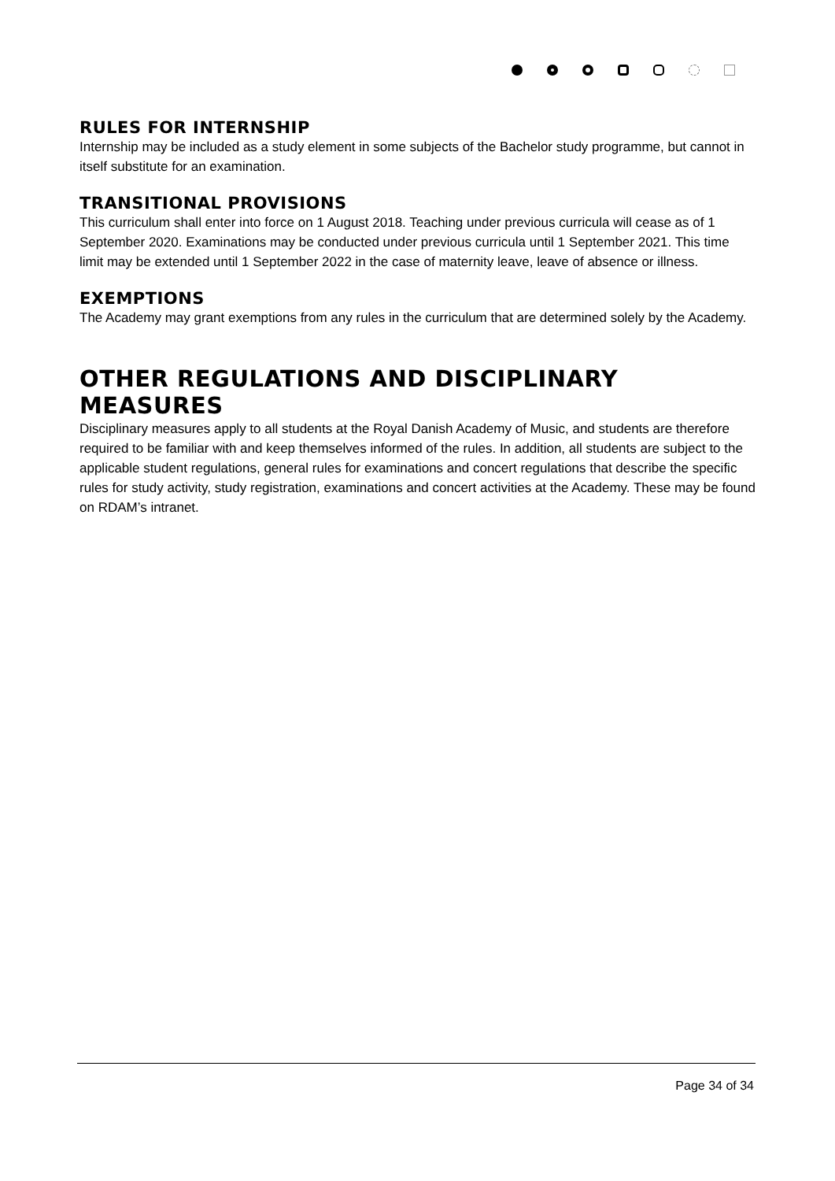RULES FOR INTERNSHIP
Internship may be included as a study element in some subjects of the Bachelor study programme, but cannot in itself substitute for an examination.
TRANSITIONAL PROVISIONS
This curriculum shall enter into force on 1 August 2018. Teaching under previous curricula will cease as of 1 September 2020. Examinations may be conducted under previous curricula until 1 September 2021. This time limit may be extended until 1 September 2022 in the case of maternity leave, leave of absence or illness.
EXEMPTIONS
The Academy may grant exemptions from any rules in the curriculum that are determined solely by the Academy.
OTHER REGULATIONS AND DISCIPLINARY MEASURES
Disciplinary measures apply to all students at the Royal Danish Academy of Music, and students are therefore required to be familiar with and keep themselves informed of the rules. In addition, all students are subject to the applicable student regulations, general rules for examinations and concert regulations that describe the specific rules for study activity, study registration, examinations and concert activities at the Academy. These may be found on RDAM’s intranet.
Page 34 of 34